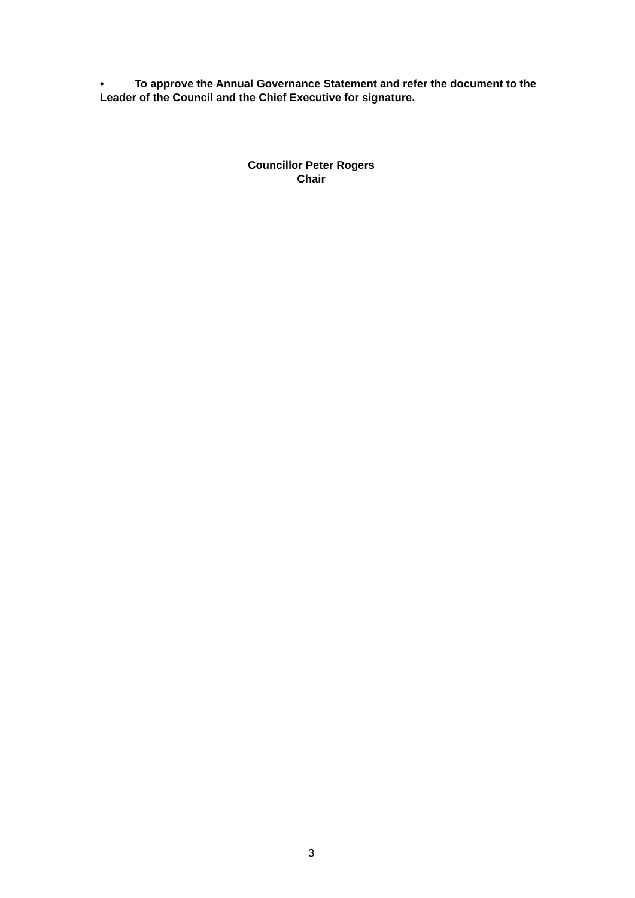• To approve the Annual Governance Statement and refer the document to the Leader of the Council and the Chief Executive for signature.
Councillor Peter Rogers
Chair
3